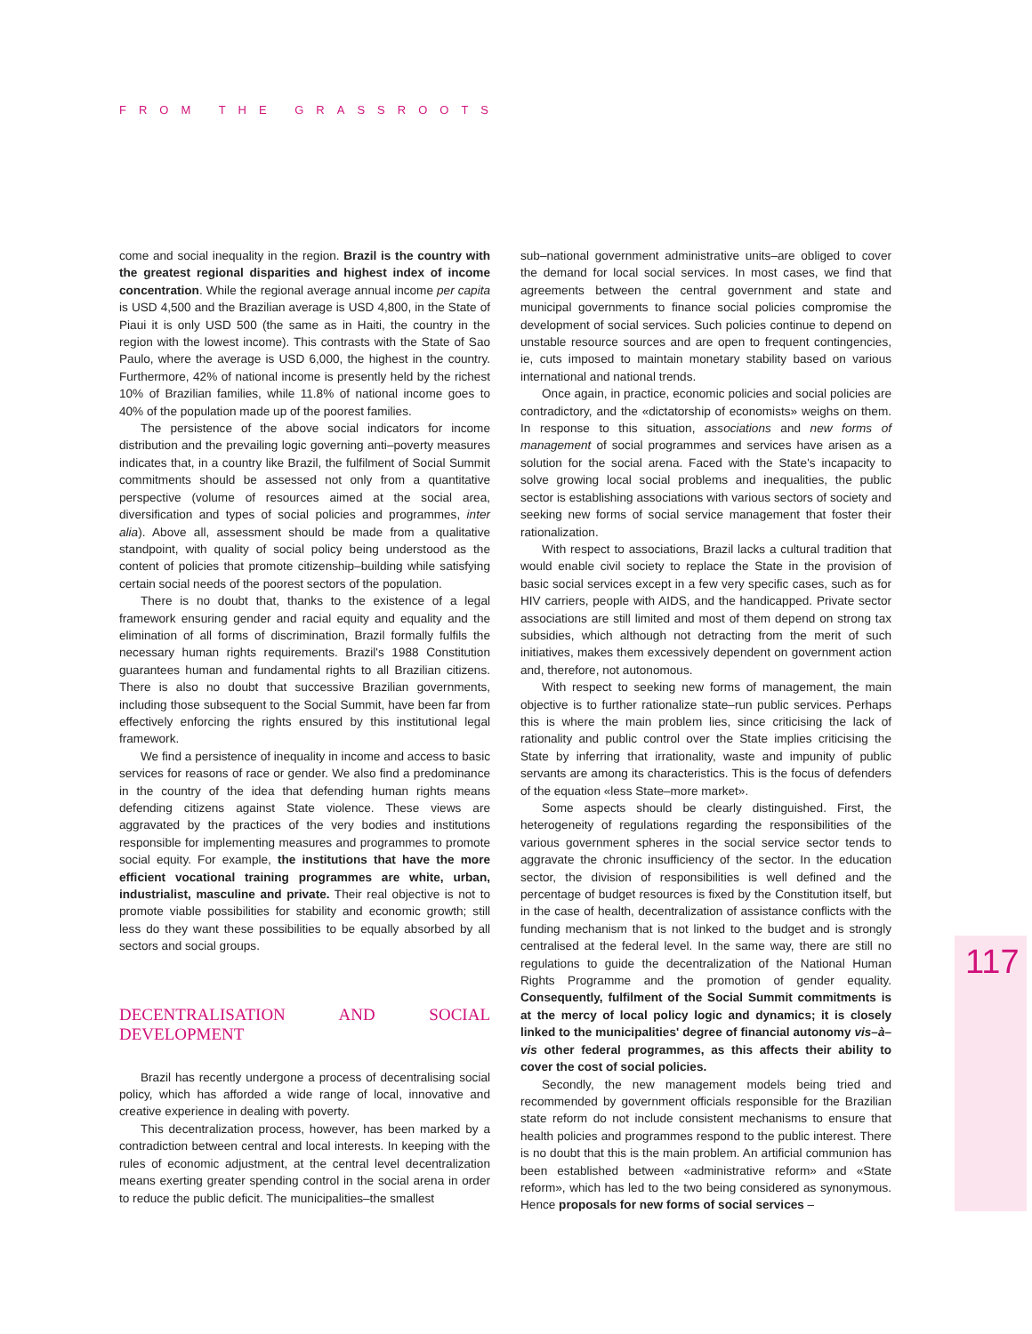FROM THE GRASSROOTS
117
come and social inequality in the region. Brazil is the country with the greatest regional disparities and highest index of income concentration. While the regional average annual income per capita is USD 4,500 and the Brazilian average is USD 4,800, in the State of Piaui it is only USD 500 (the same as in Haiti, the country in the region with the lowest income). This contrasts with the State of Sao Paulo, where the average is USD 6,000, the highest in the country. Furthermore, 42% of national income is presently held by the richest 10% of Brazilian families, while 11.8% of national income goes to 40% of the population made up of the poorest families.
The persistence of the above social indicators for income distribution and the prevailing logic governing anti–poverty measures indicates that, in a country like Brazil, the fulfilment of Social Summit commitments should be assessed not only from a quantitative perspective (volume of resources aimed at the social area, diversification and types of social policies and programmes, inter alia). Above all, assessment should be made from a qualitative standpoint, with quality of social policy being understood as the content of policies that promote citizenship–building while satisfying certain social needs of the poorest sectors of the population.
There is no doubt that, thanks to the existence of a legal framework ensuring gender and racial equity and equality and the elimination of all forms of discrimination, Brazil formally fulfils the necessary human rights requirements. Brazil's 1988 Constitution guarantees human and fundamental rights to all Brazilian citizens. There is also no doubt that successive Brazilian governments, including those subsequent to the Social Summit, have been far from effectively enforcing the rights ensured by this institutional legal framework.
We find a persistence of inequality in income and access to basic services for reasons of race or gender. We also find a predominance in the country of the idea that defending human rights means defending citizens against State violence. These views are aggravated by the practices of the very bodies and institutions responsible for implementing measures and programmes to promote social equity. For example, the institutions that have the more efficient vocational training programmes are white, urban, industrialist, masculine and private. Their real objective is not to promote viable possibilities for stability and economic growth; still less do they want these possibilities to be equally absorbed by all sectors and social groups.
DECENTRALISATION AND SOCIAL DEVELOPMENT
Brazil has recently undergone a process of decentralising social policy, which has afforded a wide range of local, innovative and creative experience in dealing with poverty.
This decentralization process, however, has been marked by a contradiction between central and local interests. In keeping with the rules of economic adjustment, at the central level decentralization means exerting greater spending control in the social arena in order to reduce the public deficit. The municipalities–the smallest
sub–national government administrative units–are obliged to cover the demand for local social services. In most cases, we find that agreements between the central government and state and municipal governments to finance social policies compromise the development of social services. Such policies continue to depend on unstable resource sources and are open to frequent contingencies, ie, cuts imposed to maintain monetary stability based on various international and national trends.
Once again, in practice, economic policies and social policies are contradictory, and the «dictatorship of economists» weighs on them. In response to this situation, associations and new forms of management of social programmes and services have arisen as a solution for the social arena. Faced with the State's incapacity to solve growing local social problems and inequalities, the public sector is establishing associations with various sectors of society and seeking new forms of social service management that foster their rationalization.
With respect to associations, Brazil lacks a cultural tradition that would enable civil society to replace the State in the provision of basic social services except in a few very specific cases, such as for HIV carriers, people with AIDS, and the handicapped. Private sector associations are still limited and most of them depend on strong tax subsidies, which although not detracting from the merit of such initiatives, makes them excessively dependent on government action and, therefore, not autonomous.
With respect to seeking new forms of management, the main objective is to further rationalize state–run public services. Perhaps this is where the main problem lies, since criticising the lack of rationality and public control over the State implies criticising the State by inferring that irrationality, waste and impunity of public servants are among its characteristics. This is the focus of defenders of the equation «less State–more market».
Some aspects should be clearly distinguished. First, the heterogeneity of regulations regarding the responsibilities of the various government spheres in the social service sector tends to aggravate the chronic insufficiency of the sector. In the education sector, the division of responsibilities is well defined and the percentage of budget resources is fixed by the Constitution itself, but in the case of health, decentralization of assistance conflicts with the funding mechanism that is not linked to the budget and is strongly centralised at the federal level. In the same way, there are still no regulations to guide the decentralization of the National Human Rights Programme and the promotion of gender equality. Consequently, fulfilment of the Social Summit commitments is at the mercy of local policy logic and dynamics; it is closely linked to the municipalities' degree of financial autonomy vis–à–vis other federal programmes, as this affects their ability to cover the cost of social policies.
Secondly, the new management models being tried and recommended by government officials responsible for the Brazilian state reform do not include consistent mechanisms to ensure that health policies and programmes respond to the public interest. There is no doubt that this is the main problem. An artificial communion has been established between «administrative reform» and «State reform», which has led to the two being considered as synonymous. Hence proposals for new forms of social services –